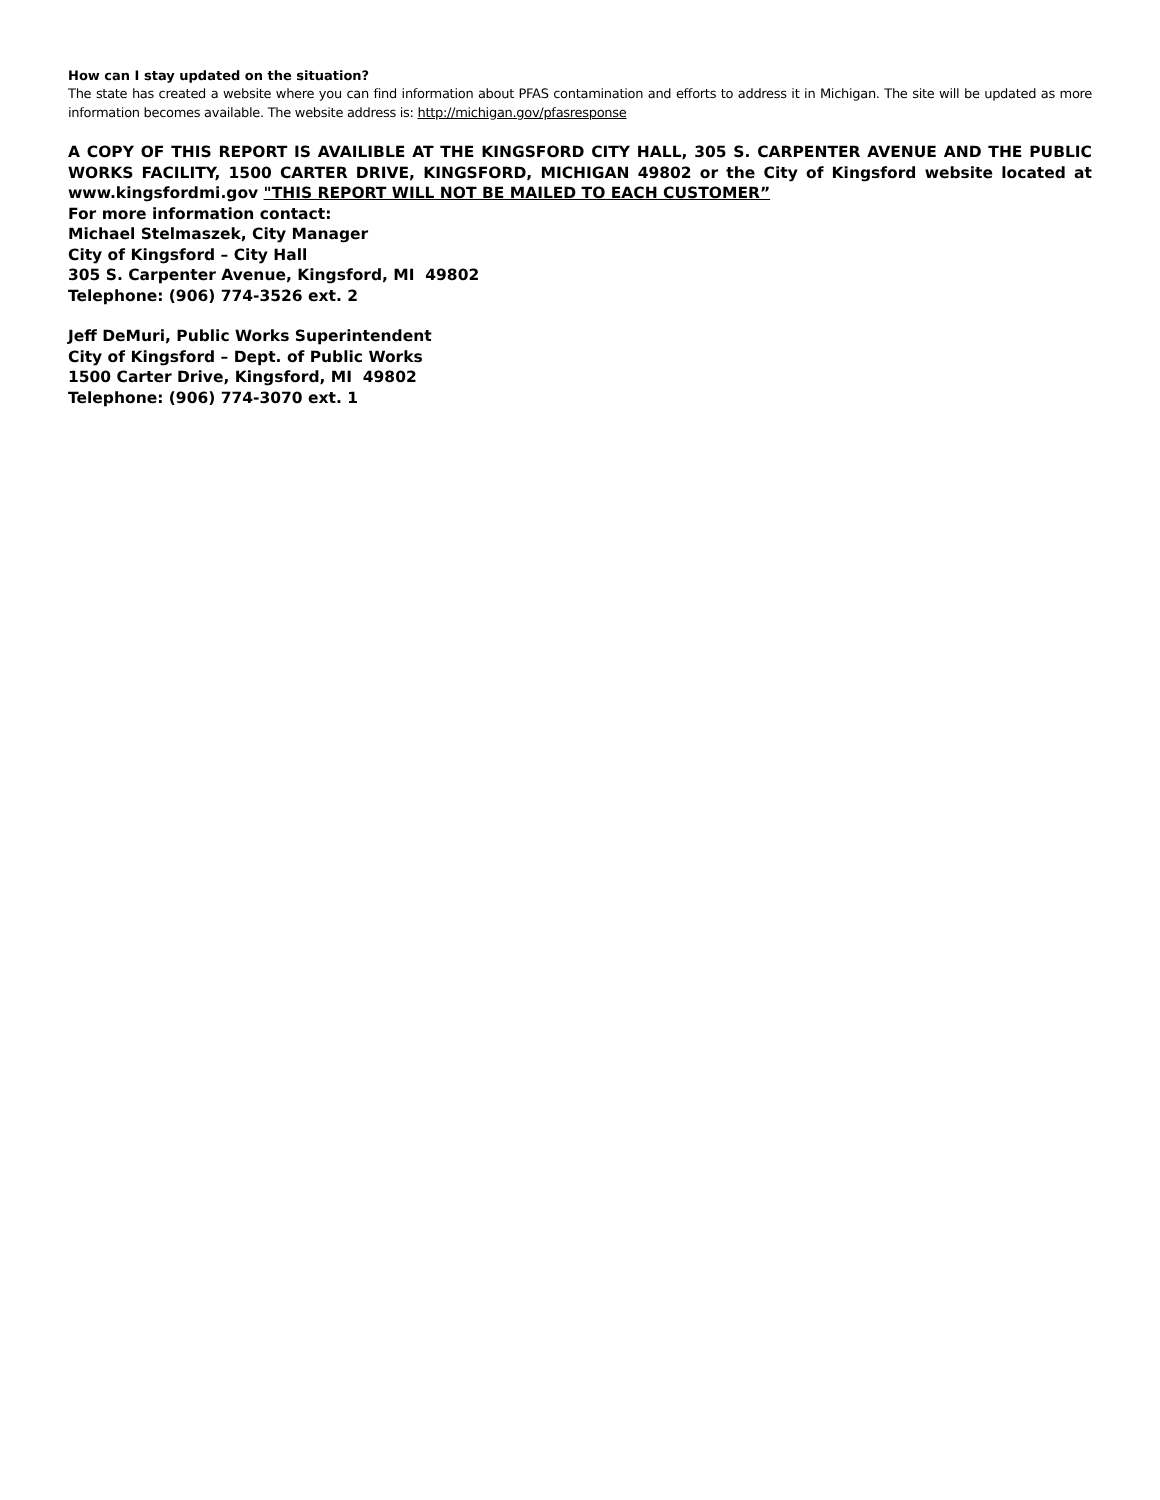How can I stay updated on the situation?
The state has created a website where you can find information about PFAS contamination and efforts to address it in Michigan. The site will be updated as more information becomes available. The website address is: http://michigan.gov/pfasresponse
A COPY OF THIS REPORT IS AVAILIBLE AT THE KINGSFORD CITY HALL, 305 S. CARPENTER AVENUE AND THE PUBLIC WORKS FACILITY, 1500 CARTER DRIVE, KINGSFORD, MICHIGAN 49802 or the City of Kingsford website located at www.kingsfordmi.gov "THIS REPORT WILL NOT BE MAILED TO EACH CUSTOMER”
For more information contact:
Michael Stelmaszek, City Manager
City of Kingsford – City Hall
305 S. Carpenter Avenue, Kingsford, MI 49802
Telephone: (906) 774-3526 ext. 2
Jeff DeMuri, Public Works Superintendent
City of Kingsford – Dept. of Public Works
1500 Carter Drive, Kingsford, MI 49802
Telephone: (906) 774-3070 ext. 1